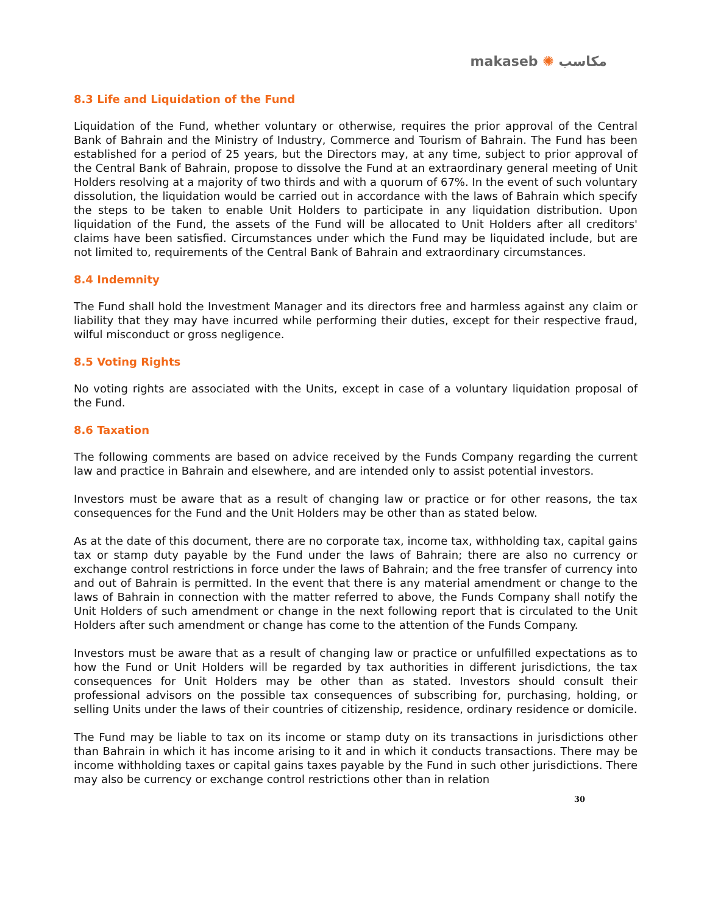makaseb ✺ مكاسب
8.3 Life and Liquidation of the Fund
Liquidation of the Fund, whether voluntary or otherwise, requires the prior approval of the Central Bank of Bahrain and the Ministry of Industry, Commerce and Tourism of Bahrain. The Fund has been established for a period of 25 years, but the Directors may, at any time, subject to prior approval of the Central Bank of Bahrain, propose to dissolve the Fund at an extraordinary general meeting of Unit Holders resolving at a majority of two thirds and with a quorum of 67%. In the event of such voluntary dissolution, the liquidation would be carried out in accordance with the laws of Bahrain which specify the steps to be taken to enable Unit Holders to participate in any liquidation distribution. Upon liquidation of the Fund, the assets of the Fund will be allocated to Unit Holders after all creditors' claims have been satisfied. Circumstances under which the Fund may be liquidated include, but are not limited to, requirements of the Central Bank of Bahrain and extraordinary circumstances.
8.4 Indemnity
The Fund shall hold the Investment Manager and its directors free and harmless against any claim or liability that they may have incurred while performing their duties, except for their respective fraud, wilful misconduct or gross negligence.
8.5 Voting Rights
No voting rights are associated with the Units, except in case of a voluntary liquidation proposal of the Fund.
8.6 Taxation
The following comments are based on advice received by the Funds Company regarding the current law and practice in Bahrain and elsewhere, and are intended only to assist potential investors.
Investors must be aware that as a result of changing law or practice or for other reasons, the tax consequences for the Fund and the Unit Holders may be other than as stated below.
As at the date of this document, there are no corporate tax, income tax, withholding tax, capital gains tax or stamp duty payable by the Fund under the laws of Bahrain; there are also no currency or exchange control restrictions in force under the laws of Bahrain; and the free transfer of currency into and out of Bahrain is permitted. In the event that there is any material amendment or change to the laws of Bahrain in connection with the matter referred to above, the Funds Company shall notify the Unit Holders of such amendment or change in the next following report that is circulated to the Unit Holders after such amendment or change has come to the attention of the Funds Company.
Investors must be aware that as a result of changing law or practice or unfulfilled expectations as to how the Fund or Unit Holders will be regarded by tax authorities in different jurisdictions, the tax consequences for Unit Holders may be other than as stated. Investors should consult their professional advisors on the possible tax consequences of subscribing for, purchasing, holding, or selling Units under the laws of their countries of citizenship, residence, ordinary residence or domicile.
The Fund may be liable to tax on its income or stamp duty on its transactions in jurisdictions other than Bahrain in which it has income arising to it and in which it conducts transactions. There may be income withholding taxes or capital gains taxes payable by the Fund in such other jurisdictions. There may also be currency or exchange control restrictions other than in relation
30